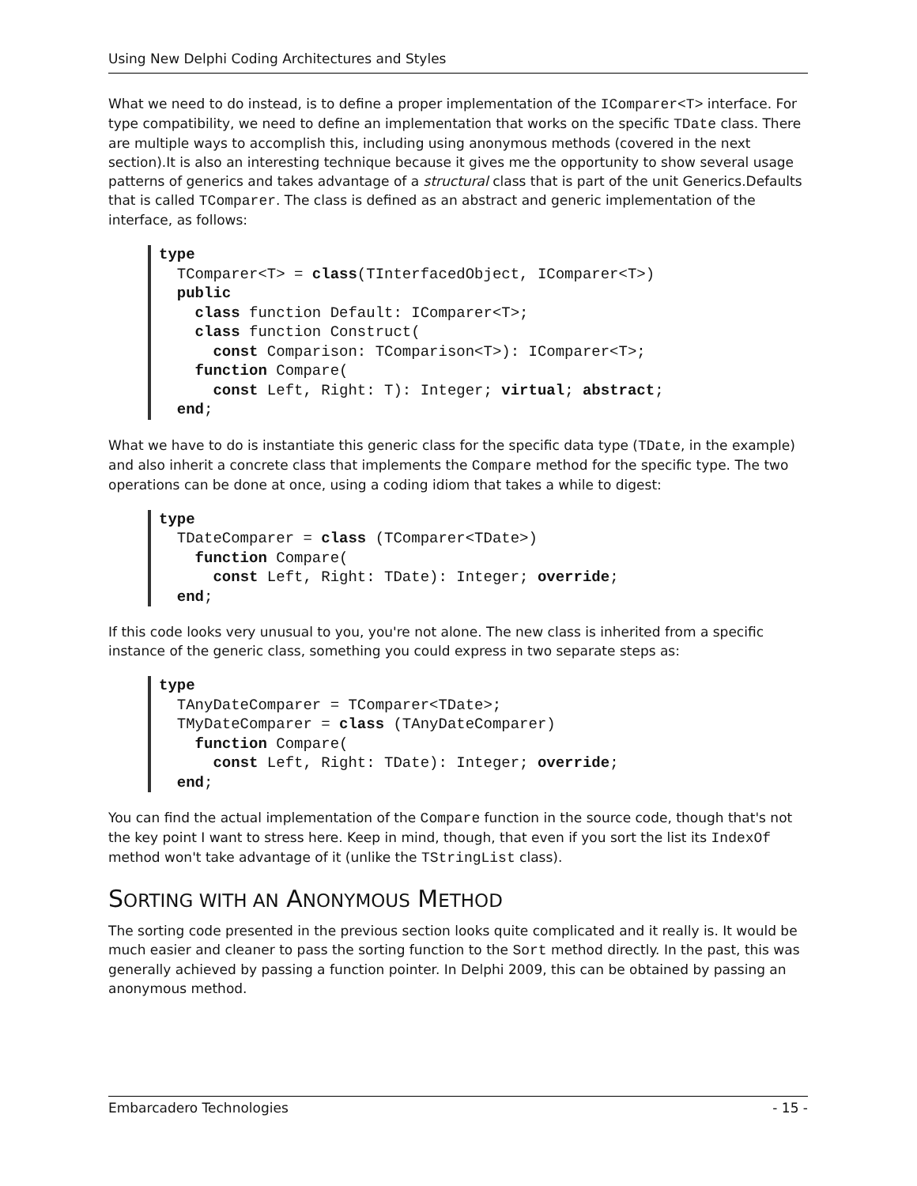Using New Delphi Coding Architectures and Styles
What we need to do instead, is to define a proper implementation of the IComparer<T> interface. For type compatibility, we need to define an implementation that works on the specific TDate class. There are multiple ways to accomplish this, including using anonymous methods (covered in the next section).It is also an interesting technique because it gives me the opportunity to show several usage patterns of generics and takes advantage of a structural class that is part of the unit Generics.Defaults that is called TComparer. The class is defined as an abstract and generic implementation of the interface, as follows:
type
  TComparer<T> = class(TInterfacedObject, IComparer<T>)
  public
    class function Default: IComparer<T>;
    class function Construct(
      const Comparison: TComparison<T>): IComparer<T>;
    function Compare(
      const Left, Right: T): Integer; virtual; abstract;
  end;
What we have to do is instantiate this generic class for the specific data type (TDate, in the example) and also inherit a concrete class that implements the Compare method for the specific type. The two operations can be done at once, using a coding idiom that takes a while to digest:
type
  TDateComparer = class (TComparer<TDate>)
    function Compare(
      const Left, Right: TDate): Integer; override;
  end;
If this code looks very unusual to you, you're not alone. The new class is inherited from a specific instance of the generic class, something you could express in two separate steps as:
type
  TAnyDateComparer = TComparer<TDate>;
  TMyDateComparer = class (TAnyDateComparer)
    function Compare(
      const Left, Right: TDate): Integer; override;
  end;
You can find the actual implementation of the Compare function in the source code, though that's not the key point I want to stress here. Keep in mind, though, that even if you sort the list its IndexOf method won't take advantage of it (unlike the TStringList class).
SORTING WITH AN ANONYMOUS METHOD
The sorting code presented in the previous section looks quite complicated and it really is. It would be much easier and cleaner to pass the sorting function to the Sort method directly. In the past, this was generally achieved by passing a function pointer. In Delphi 2009, this can be obtained by passing an anonymous method.
Embarcadero Technologies - 15 -